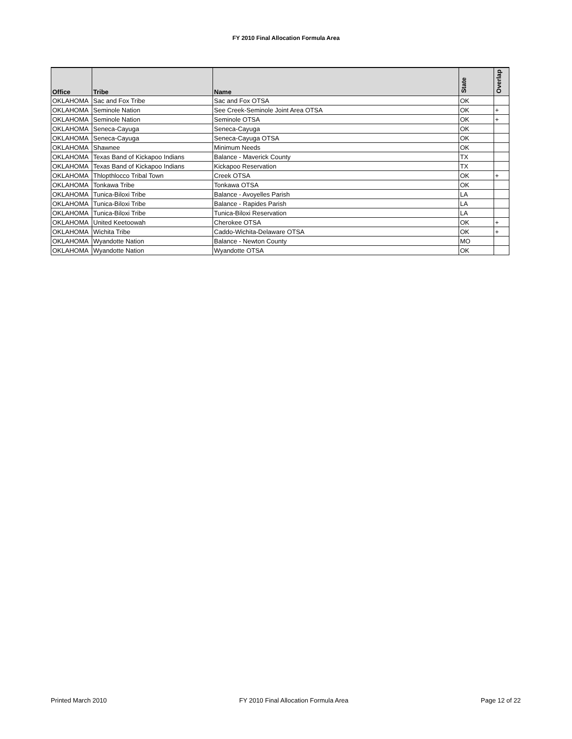FY 2010 Final Allocation Formula Area
| Office | Tribe | Name | State | Overlap |
| --- | --- | --- | --- | --- |
| OKLAHOMA | Sac and Fox Tribe | Sac and Fox OTSA | OK | |
| OKLAHOMA | Seminole Nation | See Creek-Seminole Joint Area OTSA | OK | + |
| OKLAHOMA | Seminole Nation | Seminole OTSA | OK | + |
| OKLAHOMA | Seneca-Cayuga | Seneca-Cayuga | OK | |
| OKLAHOMA | Seneca-Cayuga | Seneca-Cayuga OTSA | OK | |
| OKLAHOMA | Shawnee | Minimum Needs | OK | |
| OKLAHOMA | Texas Band of Kickapoo Indians | Balance - Maverick County | TX | |
| OKLAHOMA | Texas Band of Kickapoo Indians | Kickapoo Reservation | TX | |
| OKLAHOMA | Thlopthlocco Tribal Town | Creek OTSA | OK | + |
| OKLAHOMA | Tonkawa Tribe | Tonkawa OTSA | OK | |
| OKLAHOMA | Tunica-Biloxi Tribe | Balance - Avoyelles Parish | LA | |
| OKLAHOMA | Tunica-Biloxi Tribe | Balance - Rapides Parish | LA | |
| OKLAHOMA | Tunica-Biloxi Tribe | Tunica-Biloxi Reservation | LA | |
| OKLAHOMA | United Keetoowah | Cherokee OTSA | OK | + |
| OKLAHOMA | Wichita Tribe | Caddo-Wichita-Delaware OTSA | OK | + |
| OKLAHOMA | Wyandotte Nation | Balance - Newton County | MO | |
| OKLAHOMA | Wyandotte Nation | Wyandotte OTSA | OK | |
Printed March 2010 FY 2010 Final Allocation Formula Area Page 12 of 22